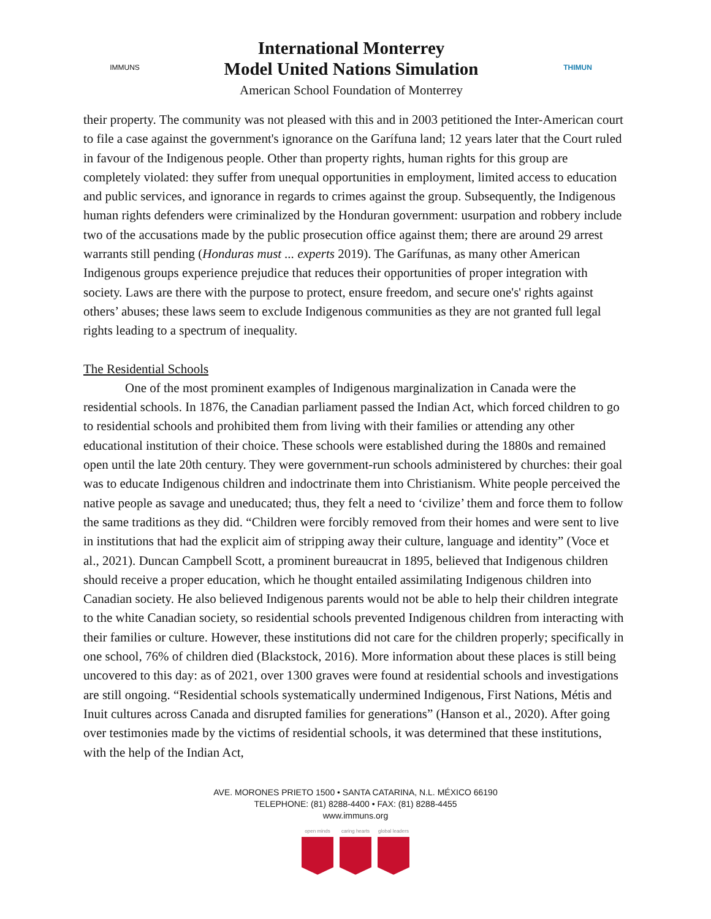IMMUNS
International Monterrey
Model United Nations Simulation
American School Foundation of Monterrey
THIMUN
their property. The community was not pleased with this and in 2003 petitioned the Inter-American court to file a case against the government's ignorance on the Garífuna land; 12 years later that the Court ruled in favour of the Indigenous people. Other than property rights, human rights for this group are completely violated: they suffer from unequal opportunities in employment, limited access to education and public services, and ignorance in regards to crimes against the group. Subsequently, the Indigenous human rights defenders were criminalized by the Honduran government: usurpation and robbery include two of the accusations made by the public prosecution office against them; there are around 29 arrest warrants still pending (Honduras must ... experts 2019). The Garífunas, as many other American Indigenous groups experience prejudice that reduces their opportunities of proper integration with society. Laws are there with the purpose to protect, ensure freedom, and secure one's' rights against others’ abuses; these laws seem to exclude Indigenous communities as they are not granted full legal rights leading to a spectrum of inequality.
The Residential Schools
One of the most prominent examples of Indigenous marginalization in Canada were the residential schools. In 1876, the Canadian parliament passed the Indian Act, which forced children to go to residential schools and prohibited them from living with their families or attending any other educational institution of their choice. These schools were established during the 1880s and remained open until the late 20th century. They were government-run schools administered by churches: their goal was to educate Indigenous children and indoctrinate them into Christianism. White people perceived the native people as savage and uneducated; thus, they felt a need to ‘civilize’ them and force them to follow the same traditions as they did. “Children were forcibly removed from their homes and were sent to live in institutions that had the explicit aim of stripping away their culture, language and identity” (Voce et al., 2021). Duncan Campbell Scott, a prominent bureaucrat in 1895, believed that Indigenous children should receive a proper education, which he thought entailed assimilating Indigenous children into Canadian society. He also believed Indigenous parents would not be able to help their children integrate to the white Canadian society, so residential schools prevented Indigenous children from interacting with their families or culture. However, these institutions did not care for the children properly; specifically in one school, 76% of children died (Blackstock, 2016). More information about these places is still being uncovered to this day: as of 2021, over 1300 graves were found at residential schools and investigations are still ongoing. “Residential schools systematically undermined Indigenous, First Nations, Métis and Inuit cultures across Canada and disrupted families for generations” (Hanson et al., 2020). After going over testimonies made by the victims of residential schools, it was determined that these institutions, with the help of the Indian Act,
AVE. MORONES PRIETO 1500 • SANTA CATARINA, N.L. MÉXICO 66190
TELEPHONE: (81) 8288-4400 • FAX: (81) 8288-4455
www.immuns.org
open minds caring hearts global leaders